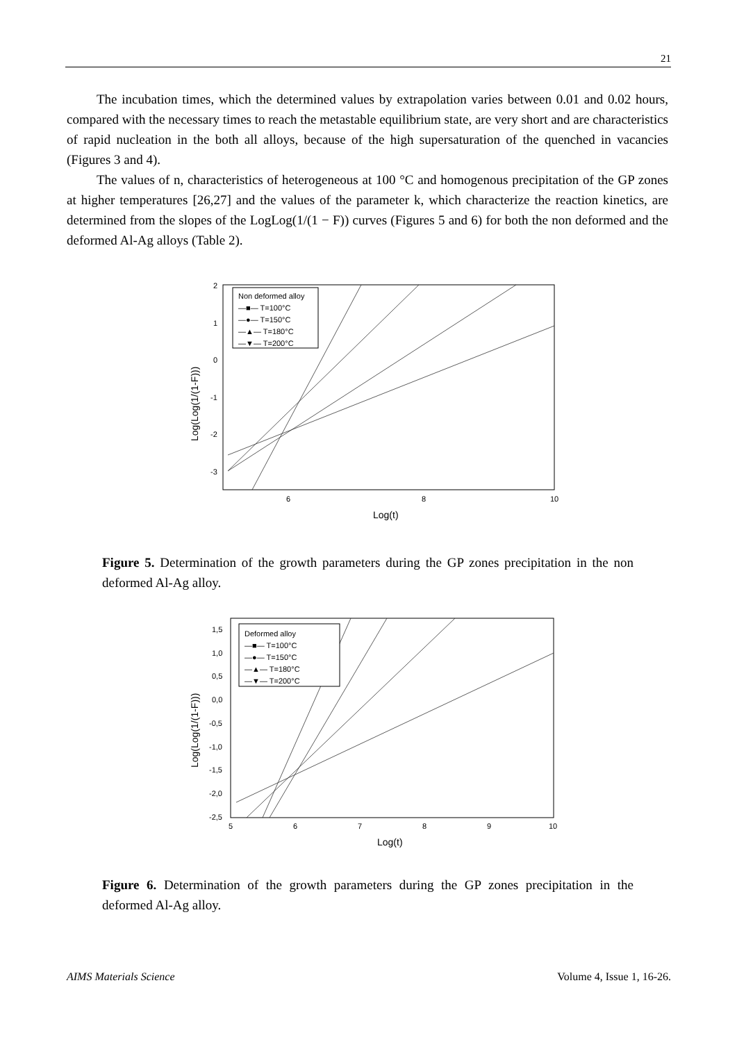21
The incubation times, which the determined values by extrapolation varies between 0.01 and 0.02 hours, compared with the necessary times to reach the metastable equilibrium state, are very short and are characteristics of rapid nucleation in the both all alloys, because of the high supersaturation of the quenched in vacancies (Figures 3 and 4).
The values of n, characteristics of heterogeneous at 100 °C and homogenous precipitation of the GP zones at higher temperatures [26,27] and the values of the parameter k, which characterize the reaction kinetics, are determined from the slopes of the LogLog(1/(1 − F)) curves (Figures 5 and 6) for both the non deformed and the deformed Al-Ag alloys (Table 2).
2
1
0
-1
-2
-3
6
8
10
Log(t)
Log(Log(1/(1-F)))
Non deformed alloy
—■— T=100°C
—●— T=150°C
—▲— T=180°C
—▼— T=200°C
Figure 5. Determination of the growth parameters during the GP zones precipitation in the non deformed Al-Ag alloy.
1,5
1,0
0,5
0,0
-0,5
-1,0
-1,5
-2,0
-2,5
5
6
7
8
9
10
Log(t)
Log(Log(1/(1-F)))
Deformed alloy
—■— T=100°C
—●— T=150°C
—▲— T=180°C
—▼— T=200°C
Figure 6. Determination of the growth parameters during the GP zones precipitation in the deformed Al-Ag alloy.
AIMS Materials Science Volume 4, Issue 1, 16-26.